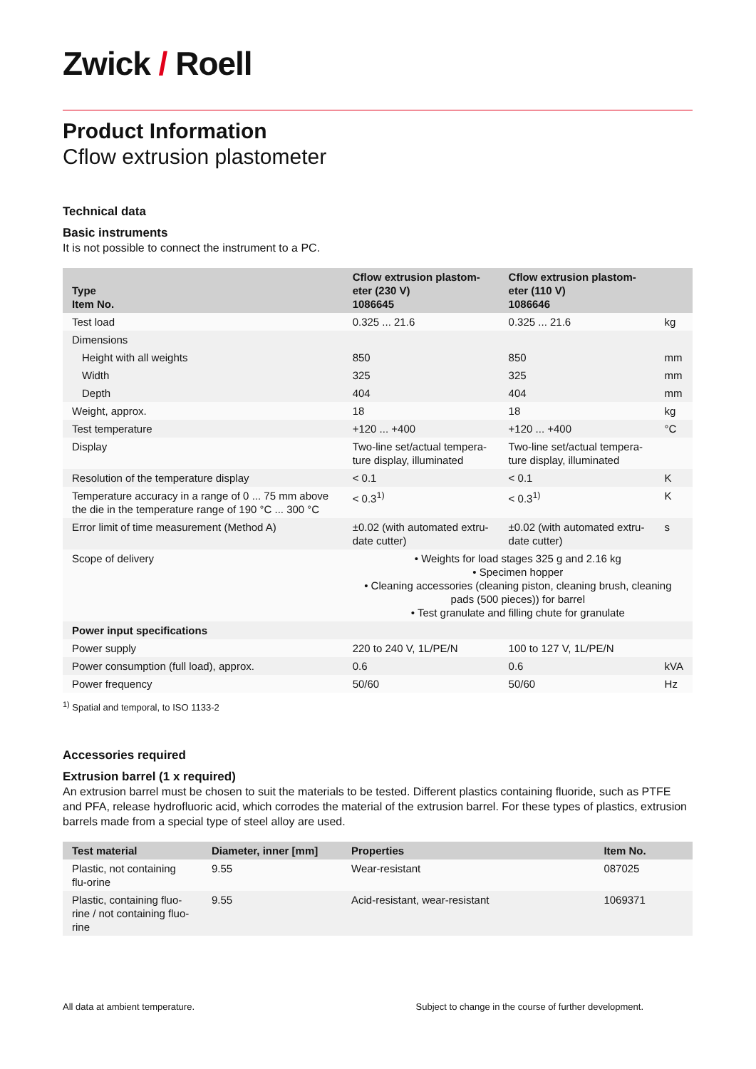Zwick / Roell
Product Information
Cflow extrusion plastometer
Technical data
Basic instruments
It is not possible to connect the instrument to a PC.
| Type Item No. | Cflow extrusion plastom-eter (230 V) 1086645 | Cflow extrusion plastom-eter (110 V) 1086646 | |
| --- | --- | --- | --- |
| Test load | 0.325 ... 21.6 | 0.325 ... 21.6 | kg |
| Dimensions | | | |
| Height with all weights | 850 | 850 | mm |
| Width | 325 | 325 | mm |
| Depth | 404 | 404 | mm |
| Weight, approx. | 18 | 18 | kg |
| Test temperature | +120 ... +400 | +120 ... +400 | °C |
| Display | Two-line set/actual tempera-ture display, illuminated | Two-line set/actual tempera-ture display, illuminated | |
| Resolution of the temperature display | < 0.1 | < 0.1 | K |
| Temperature accuracy in a range of 0 ... 75 mm above the die in the temperature range of 190 °C ... 300 °C | < 0.3<sup>1)</sup> | < 0.3<sup>1)</sup> | K |
| Error limit of time measurement (Method A) | ±0.02 (with automated extru-date cutter) | ±0.02 (with automated extru-date cutter) | s |
| Scope of delivery | • Weights for load stages 325 g and 2.16 kg • Specimen hopper • Cleaning accessories (cleaning piston, cleaning brush, cleaning pads (500 pieces)) for barrel • Test granulate and filling chute for granulate | | |
| Power input specifications | | | |
| Power supply | 220 to 240 V, 1L/PE/N | 100 to 127 V, 1L/PE/N | |
| Power consumption (full load), approx. | 0.6 | 0.6 | kVA |
| Power frequency | 50/60 | 50/60 | Hz |
<sup>1)</sup> Spatial and temporal, to ISO 1133-2
Accessories required
Extrusion barrel (1 x required)
An extrusion barrel must be chosen to suit the materials to be tested. Different plastics containing fluoride, such as PTFE and PFA, release hydrofluoric acid, which corrodes the material of the extrusion barrel. For these types of plastics, extrusion barrels made from a special type of steel alloy are used.
| Test material | Diameter, inner [mm] | Properties | Item No. |
| --- | --- | --- | --- |
| Plastic, not containing flu-orine | 9.55 | Wear-resistant | 087025 |
| Plastic, containing fluo-rine / not containing fluo-rine | 9.55 | Acid-resistant, wear-resistant | 1069371 |
All data at ambient temperature. Subject to change in the course of further development.